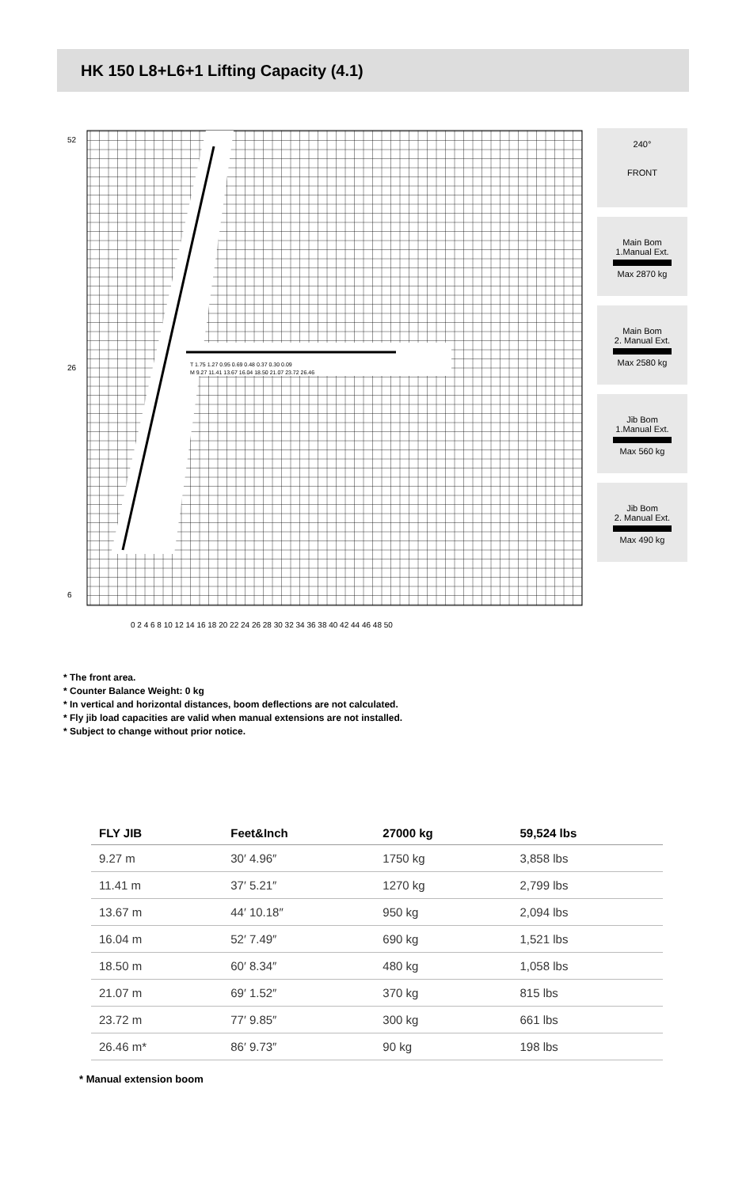HK 150 L8+L6+1 Lifting Capacity (4.1)
T 1.75 1.27 0.95 0.69 0.48 0.37 0.30 0.09
M 9.27 11.41 13.67 16.04 18.50 21.07 23.72 26.46
52
26
6
0 2 4 6 8 10 12 14 16 18 20 22 24 26 28 30 32 34 36 38 40 42 44 46 48 50
240°
FRONT
Main Bom
1.Manual Ext.
Max 2870 kg
Main Bom
2. Manual Ext.
Max 2580 kg
Jib Bom
1.Manual Ext.
Max 560 kg
Jib Bom
2. Manual Ext.
Max 490 kg
* The front area.
* Counter Balance Weight: 0 kg
* In vertical and horizontal distances, boom deflections are not calculated.
* Fly jib load capacities are valid when manual extensions are not installed.
* Subject to change without prior notice.
| FLY JIB | Feet&Inch | 27000 kg | 59,524 lbs |
| --- | --- | --- | --- |
| 9.27 m | 30′ 4.96″ | 1750 kg | 3,858 lbs |
| 11.41 m | 37′ 5.21″ | 1270 kg | 2,799 lbs |
| 13.67 m | 44′ 10.18″ | 950 kg | 2,094 lbs |
| 16.04 m | 52′ 7.49″ | 690 kg | 1,521 lbs |
| 18.50 m | 60′ 8.34″ | 480 kg | 1,058 lbs |
| 21.07 m | 69′ 1.52″ | 370 kg | 815 lbs |
| 23.72 m | 77′ 9.85″ | 300 kg | 661 lbs |
| 26.46 m* | 86′ 9.73″ | 90 kg | 198 lbs |
* Manual extension boom